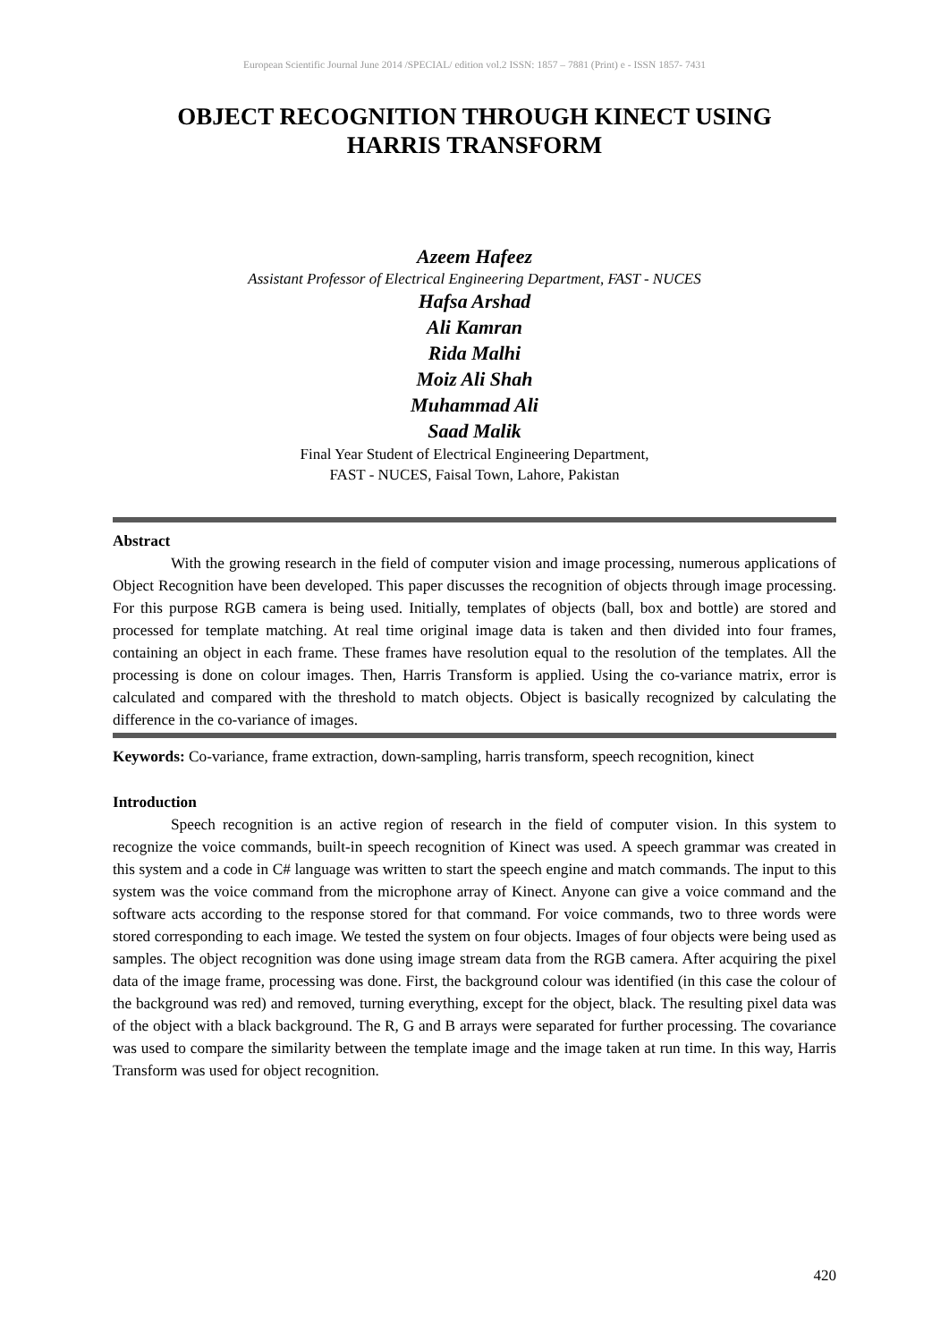European Scientific Journal June 2014 /SPECIAL/ edition vol.2 ISSN: 1857 – 7881 (Print) e - ISSN 1857- 7431
OBJECT RECOGNITION THROUGH KINECT USING
HARRIS TRANSFORM
Azeem Hafeez
Assistant Professor of Electrical Engineering Department, FAST - NUCES
Hafsa Arshad
Ali Kamran
Rida Malhi
Moiz Ali Shah
Muhammad Ali
Saad Malik
Final Year Student of Electrical Engineering Department,
FAST - NUCES, Faisal Town, Lahore, Pakistan
Abstract
With the growing research in the field of computer vision and image processing, numerous applications of Object Recognition have been developed. This paper discusses the recognition of objects through image processing. For this purpose RGB camera is being used. Initially, templates of objects (ball, box and bottle) are stored and processed for template matching. At real time original image data is taken and then divided into four frames, containing an object in each frame. These frames have resolution equal to the resolution of the templates. All the processing is done on colour images. Then, Harris Transform is applied. Using the co-variance matrix, error is calculated and compared with the threshold to match objects. Object is basically recognized by calculating the difference in the co-variance of images.
Keywords: Co-variance, frame extraction, down-sampling, harris transform, speech recognition, kinect
Introduction
Speech recognition is an active region of research in the field of computer vision. In this system to recognize the voice commands, built-in speech recognition of Kinect was used. A speech grammar was created in this system and a code in C# language was written to start the speech engine and match commands. The input to this system was the voice command from the microphone array of Kinect. Anyone can give a voice command and the software acts according to the response stored for that command. For voice commands, two to three words were stored corresponding to each image. We tested the system on four objects. Images of four objects were being used as samples. The object recognition was done using image stream data from the RGB camera. After acquiring the pixel data of the image frame, processing was done. First, the background colour was identified (in this case the colour of the background was red) and removed, turning everything, except for the object, black. The resulting pixel data was of the object with a black background. The R, G and B arrays were separated for further processing. The covariance was used to compare the similarity between the template image and the image taken at run time. In this way, Harris Transform was used for object recognition.
420